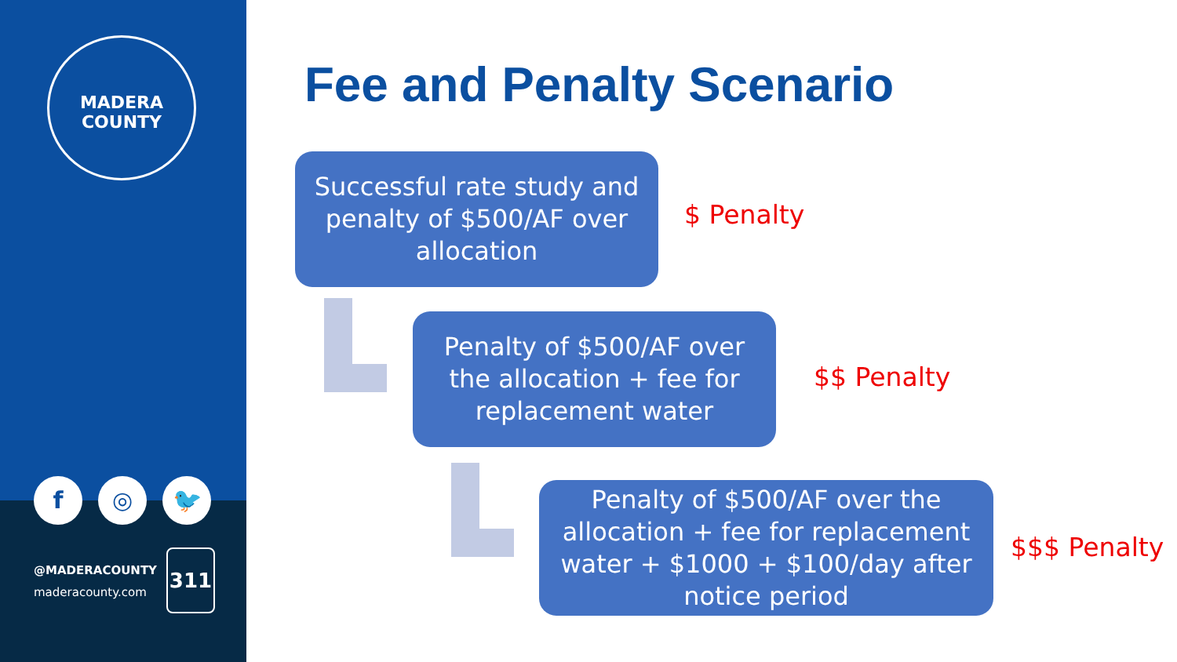MADERA
COUNTY
f ◎ 🐦
@MADERACOUNTY
maderacounty.com
311
Fee and Penalty Scenario
Successful rate study and penalty of $500/AF over allocation
$ Penalty
Penalty of $500/AF over the allocation + fee for replacement water
$$ Penalty
Penalty of $500/AF over the allocation + fee for replacement water + $1000 + $100/day after notice period
$$$ Penalty